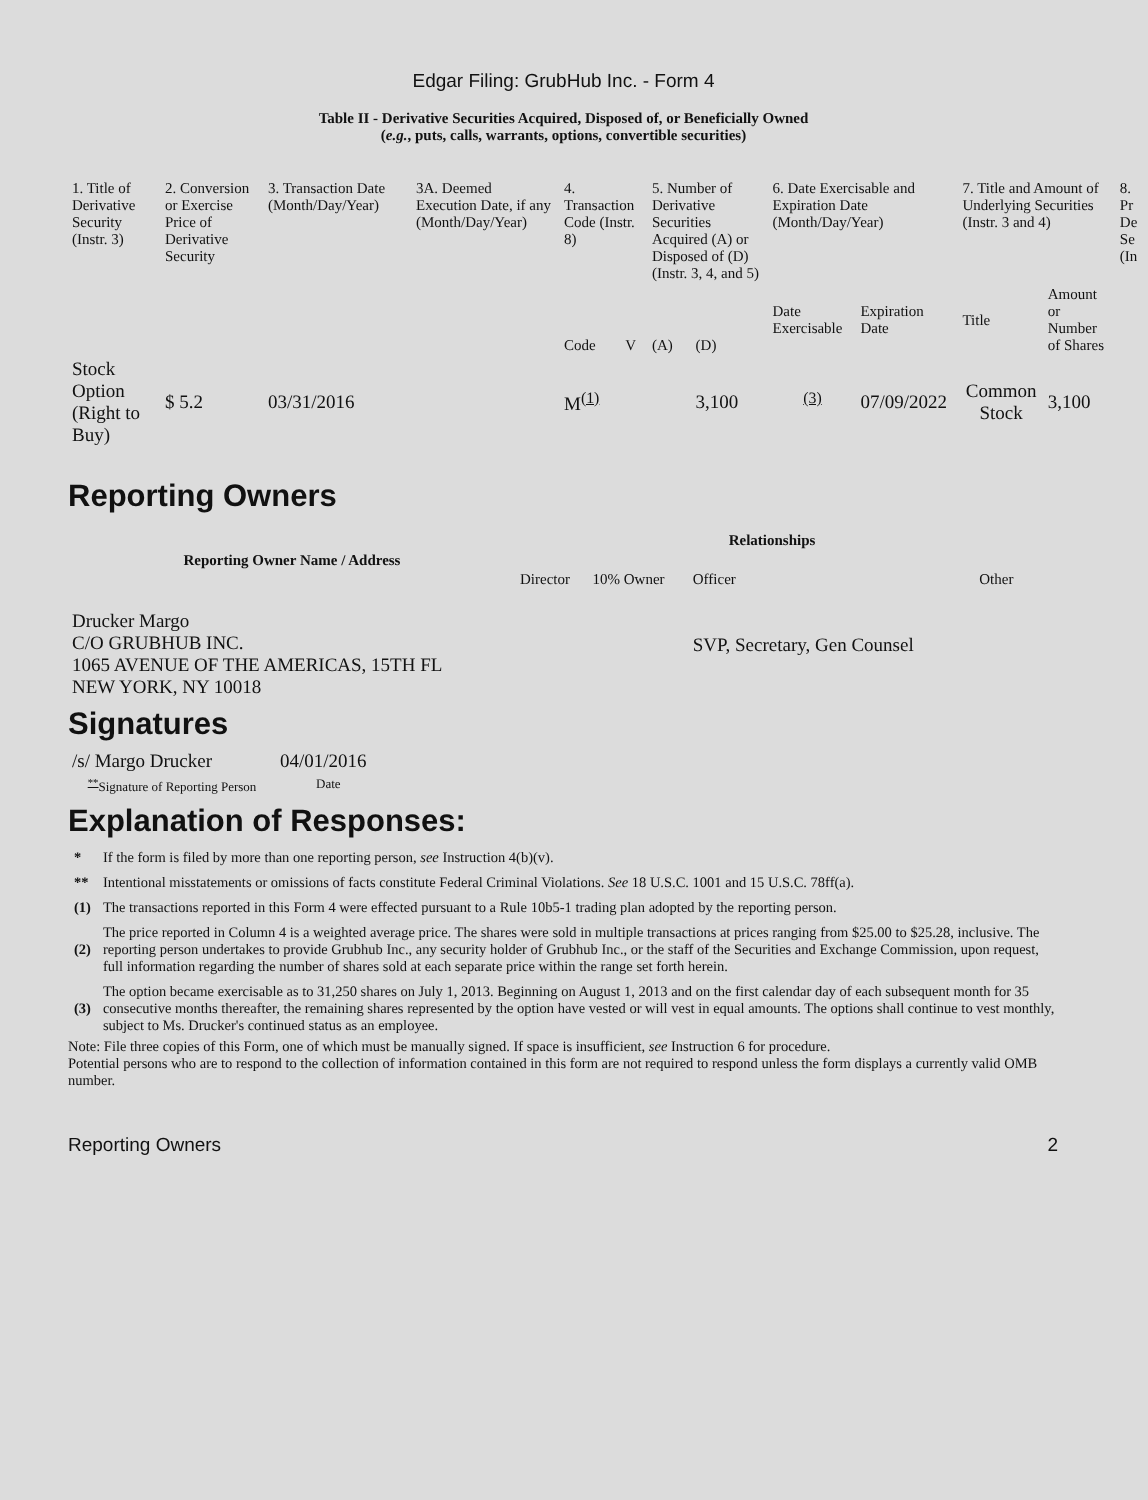Edgar Filing: GrubHub Inc. - Form 4
Table II - Derivative Securities Acquired, Disposed of, or Beneficially Owned
(e.g., puts, calls, warrants, options, convertible securities)
| 1. Title of Derivative Security (Instr. 3) | 2. Conversion or Exercise Price of Derivative Security | 3. Transaction Date (Month/Day/Year) | 3A. Deemed Execution Date, if any (Month/Day/Year) | 4. Transaction Code (Instr. 8) | | 5. Number of Derivative Securities Acquired (A) or Disposed of (D) (Instr. 3, 4, and 5) | | 6. Date Exercisable and Expiration Date (Month/Day/Year) | | 7. Title and Amount of Underlying Securities (Instr. 3 and 4) | | 8. Pr De Se (In |
| --- | --- | --- | --- | --- | --- | --- | --- | --- | --- | --- | --- | --- |
| | | | | Code | V | (A) | (D) | Date Exercisable | Expiration Date | Title | Amount or Number of Shares | |
| Stock Option (Right to Buy) | $ 5.2 | 03/31/2016 | | M<sup>(1)</sup> | | | 3,100 | <sup>(3)</sup> | 07/09/2022 | Common Stock | 3,100 | |
Reporting Owners
| Reporting Owner Name / Address | Relationships | | | |
| --- | --- | --- | --- | --- |
| | Director | 10% Owner | Officer | Other |
| Drucker Margo C/O GRUBHUB INC. 1065 AVENUE OF THE AMERICAS, 15TH FL NEW YORK, NY 10018 | | | SVP, Secretary, Gen Counsel | |
Signatures
| /s/ Margo Drucker | 04/01/2016 |
| <sup>**</sup> Signature of Reporting Person | Date |
Explanation of Responses:
| * | If the form is filed by more than one reporting person, see Instruction 4(b)(v). |
| ** | Intentional misstatements or omissions of facts constitute Federal Criminal Violations. See 18 U.S.C. 1001 and 15 U.S.C. 78ff(a). |
| (1) | The transactions reported in this Form 4 were effected pursuant to a Rule 10b5-1 trading plan adopted by the reporting person. |
| (2) | The price reported in Column 4 is a weighted average price. The shares were sold in multiple transactions at prices ranging from $25.00 to $25.28, inclusive. The reporting person undertakes to provide Grubhub Inc., any security holder of Grubhub Inc., or the staff of the Securities and Exchange Commission, upon request, full information regarding the number of shares sold at each separate price within the range set forth herein. |
| (3) | The option became exercisable as to 31,250 shares on July 1, 2013. Beginning on August 1, 2013 and on the first calendar day of each subsequent month for 35 consecutive months thereafter, the remaining shares represented by the option have vested or will vest in equal amounts. The options shall continue to vest monthly, subject to Ms. Drucker's continued status as an employee. |
Note: File three copies of this Form, one of which must be manually signed. If space is insufficient, see Instruction 6 for procedure.
Potential persons who are to respond to the collection of information contained in this form are not required to respond unless the form displays a currently valid OMB number.
Reporting Owners 2